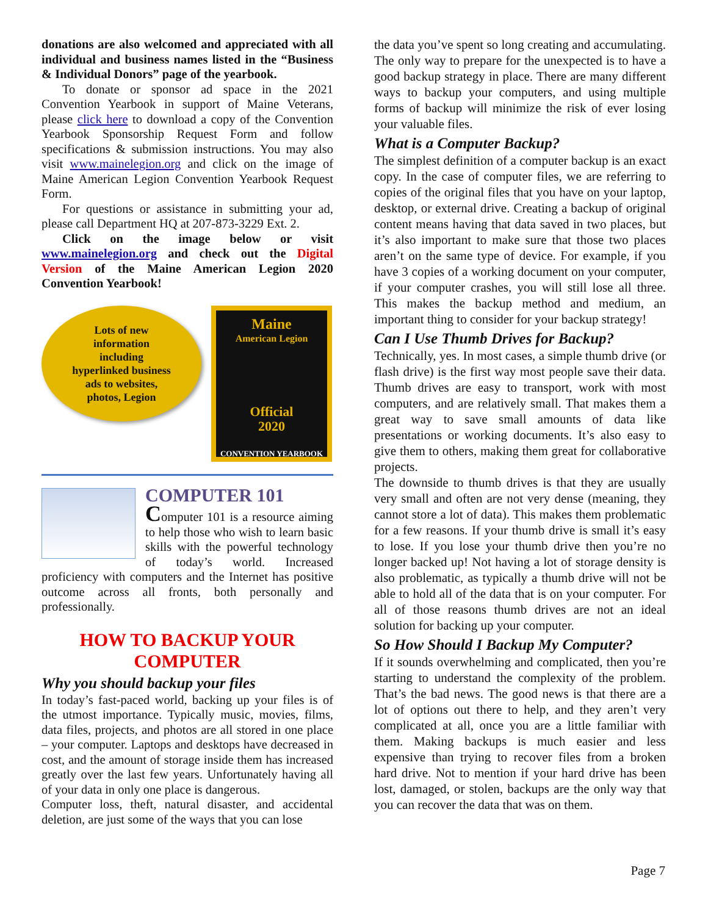donations are also welcomed and appreciated with all individual and business names listed in the “Business & Individual Donors” page of the yearbook.
To donate or sponsor ad space in the 2021 Convention Yearbook in support of Maine Veterans, please click here to download a copy of the Convention Yearbook Sponsorship Request Form and follow specifications & submission instructions. You may also visit www.mainelegion.org and click on the image of Maine American Legion Convention Yearbook Request Form.
For questions or assistance in submitting your ad, please call Department HQ at 207-873-3229 Ext. 2.
Click on the image below or visit www.mainelegion.org and check out the Digital Version of the Maine American Legion 2020 Convention Yearbook!
Lots of new
information
including
hyperlinked business
ads to websites,
photos, Legion
Maine
American Legion
Official
2020
CONVENTION YEARBOOK
COMPUTER 101
Computer 101 is a resource aiming to help those who wish to learn basic skills with the powerful technology of today’s world. Increased proficiency with computers and the Internet has positive outcome across all fronts, both personally and professionally.
HOW TO BACKUP YOUR COMPUTER
Why you should backup your files
In today’s fast-paced world, backing up your files is of the utmost importance. Typically music, movies, films, data files, projects, and photos are all stored in one place – your computer. Laptops and desktops have decreased in cost, and the amount of storage inside them has increased greatly over the last few years. Unfortunately having all of your data in only one place is dangerous.
Computer loss, theft, natural disaster, and accidental deletion, are just some of the ways that you can lose
the data you’ve spent so long creating and accumulating. The only way to prepare for the unexpected is to have a good backup strategy in place. There are many different ways to backup your computers, and using multiple forms of backup will minimize the risk of ever losing your valuable files.
What is a Computer Backup?
The simplest definition of a computer backup is an exact copy. In the case of computer files, we are referring to copies of the original files that you have on your laptop, desktop, or external drive. Creating a backup of original content means having that data saved in two places, but it’s also important to make sure that those two places aren’t on the same type of device. For example, if you have 3 copies of a working document on your computer, if your computer crashes, you will still lose all three. This makes the backup method and medium, an important thing to consider for your backup strategy!
Can I Use Thumb Drives for Backup?
Technically, yes. In most cases, a simple thumb drive (or flash drive) is the first way most people save their data. Thumb drives are easy to transport, work with most computers, and are relatively small. That makes them a great way to save small amounts of data like presentations or working documents. It’s also easy to give them to others, making them great for collaborative projects.
The downside to thumb drives is that they are usually very small and often are not very dense (meaning, they cannot store a lot of data). This makes them problematic for a few reasons. If your thumb drive is small it’s easy to lose. If you lose your thumb drive then you’re no longer backed up! Not having a lot of storage density is also problematic, as typically a thumb drive will not be able to hold all of the data that is on your computer. For all of those reasons thumb drives are not an ideal solution for backing up your computer.
So How Should I Backup My Computer?
If it sounds overwhelming and complicated, then you’re starting to understand the complexity of the problem. That’s the bad news. The good news is that there are a lot of options out there to help, and they aren’t very complicated at all, once you are a little familiar with them. Making backups is much easier and less expensive than trying to recover files from a broken hard drive. Not to mention if your hard drive has been lost, damaged, or stolen, backups are the only way that you can recover the data that was on them.
Page 7